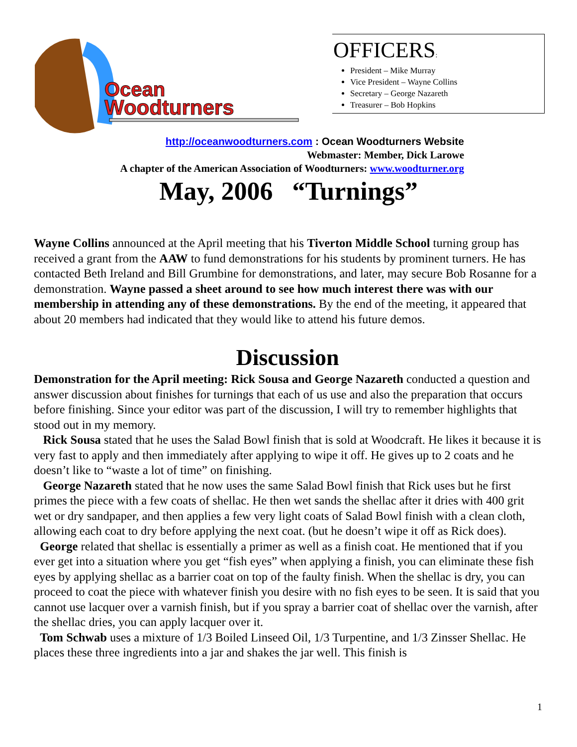Ocean
Woodturners
OFFICERS:
President – Mike Murray
Vice President – Wayne Collins
Secretary – George Nazareth
Treasurer – Bob Hopkins
http://oceanwoodturners.com : Ocean Woodturners Website
Webmaster: Member, Dick Larowe
A chapter of the American Association of Woodturners: www.woodturner.org
May, 2006 “Turnings”
Wayne Collins announced at the April meeting that his Tiverton Middle School turning group has received a grant from the AAW to fund demonstrations for his students by prominent turners. He has contacted Beth Ireland and Bill Grumbine for demonstrations, and later, may secure Bob Rosanne for a demonstration. Wayne passed a sheet around to see how much interest there was with our membership in attending any of these demonstrations. By the end of the meeting, it appeared that about 20 members had indicated that they would like to attend his future demos.
Discussion
Demonstration for the April meeting: Rick Sousa and George Nazareth conducted a question and answer discussion about finishes for turnings that each of us use and also the preparation that occurs before finishing. Since your editor was part of the discussion, I will try to remember highlights that stood out in my memory.
Rick Sousa stated that he uses the Salad Bowl finish that is sold at Woodcraft. He likes it because it is very fast to apply and then immediately after applying to wipe it off. He gives up to 2 coats and he doesn’t like to “waste a lot of time” on finishing.
George Nazareth stated that he now uses the same Salad Bowl finish that Rick uses but he first primes the piece with a few coats of shellac. He then wet sands the shellac after it dries with 400 grit wet or dry sandpaper, and then applies a few very light coats of Salad Bowl finish with a clean cloth, allowing each coat to dry before applying the next coat. (but he doesn’t wipe it off as Rick does).
George related that shellac is essentially a primer as well as a finish coat. He mentioned that if you ever get into a situation where you get “fish eyes” when applying a finish, you can eliminate these fish eyes by applying shellac as a barrier coat on top of the faulty finish. When the shellac is dry, you can proceed to coat the piece with whatever finish you desire with no fish eyes to be seen. It is said that you cannot use lacquer over a varnish finish, but if you spray a barrier coat of shellac over the varnish, after the shellac dries, you can apply lacquer over it.
Tom Schwab uses a mixture of 1/3 Boiled Linseed Oil, 1/3 Turpentine, and 1/3 Zinsser Shellac. He places these three ingredients into a jar and shakes the jar well. This finish is
1